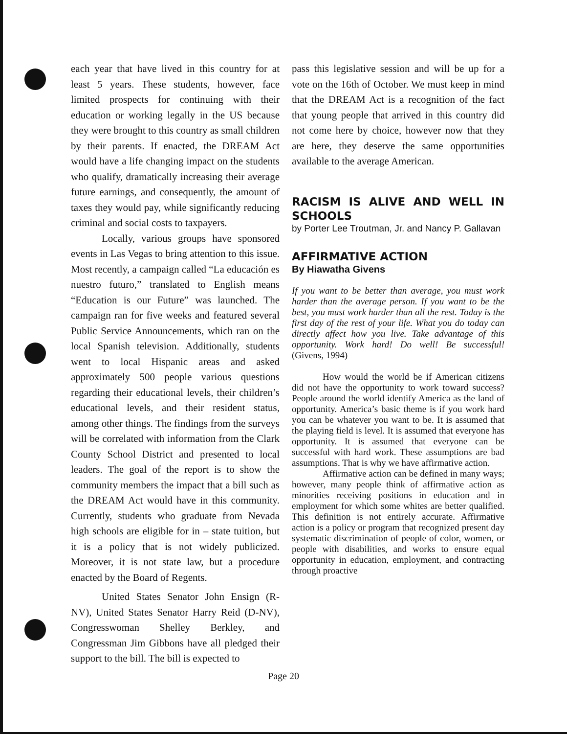each year that have lived in this country for at least 5 years. These students, however, face limited prospects for continuing with their education or working legally in the US because they were brought to this country as small children by their parents. If enacted, the DREAM Act would have a life changing impact on the students who qualify, dramatically increasing their average future earnings, and consequently, the amount of taxes they would pay, while significantly reducing criminal and social costs to taxpayers.
Locally, various groups have sponsored events in Las Vegas to bring attention to this issue. Most recently, a campaign called “La educación es nuestro futuro,” translated to English means “Education is our Future” was launched. The campaign ran for five weeks and featured several Public Service Announcements, which ran on the local Spanish television. Additionally, students went to local Hispanic areas and asked approximately 500 people various questions regarding their educational levels, their children’s educational levels, and their resident status, among other things. The findings from the surveys will be correlated with information from the Clark County School District and presented to local leaders. The goal of the report is to show the community members the impact that a bill such as the DREAM Act would have in this community. Currently, students who graduate from Nevada high schools are eligible for in – state tuition, but it is a policy that is not widely publicized. Moreover, it is not state law, but a procedure enacted by the Board of Regents.
United States Senator John Ensign (R-NV), United States Senator Harry Reid (D-NV), Congresswoman Shelley Berkley, and Congressman Jim Gibbons have all pledged their support to the bill. The bill is expected to
pass this legislative session and will be up for a vote on the 16th of October. We must keep in mind that the DREAM Act is a recognition of the fact that young people that arrived in this country did not come here by choice, however now that they are here, they deserve the same opportunities available to the average American.
RACISM IS ALIVE AND WELL IN SCHOOLS
by Porter Lee Troutman, Jr. and Nancy P. Gallavan
AFFIRMATIVE ACTION
By Hiawatha Givens
If you want to be better than average, you must work harder than the average person. If you want to be the best, you must work harder than all the rest. Today is the first day of the rest of your life. What you do today can directly affect how you live. Take advantage of this opportunity. Work hard! Do well! Be successful! (Givens, 1994)
How would the world be if American citizens did not have the opportunity to work toward success? People around the world identify America as the land of opportunity. America’s basic theme is if you work hard you can be whatever you want to be. It is assumed that the playing field is level. It is assumed that everyone has opportunity. It is assumed that everyone can be successful with hard work. These assumptions are bad assumptions. That is why we have affirmative action.
Affirmative action can be defined in many ways; however, many people think of affirmative action as minorities receiving positions in education and in employment for which some whites are better qualified. This definition is not entirely accurate. Affirmative action is a policy or program that recognized present day systematic discrimination of people of color, women, or people with disabilities, and works to ensure equal opportunity in education, employment, and contracting through proactive
Page 20